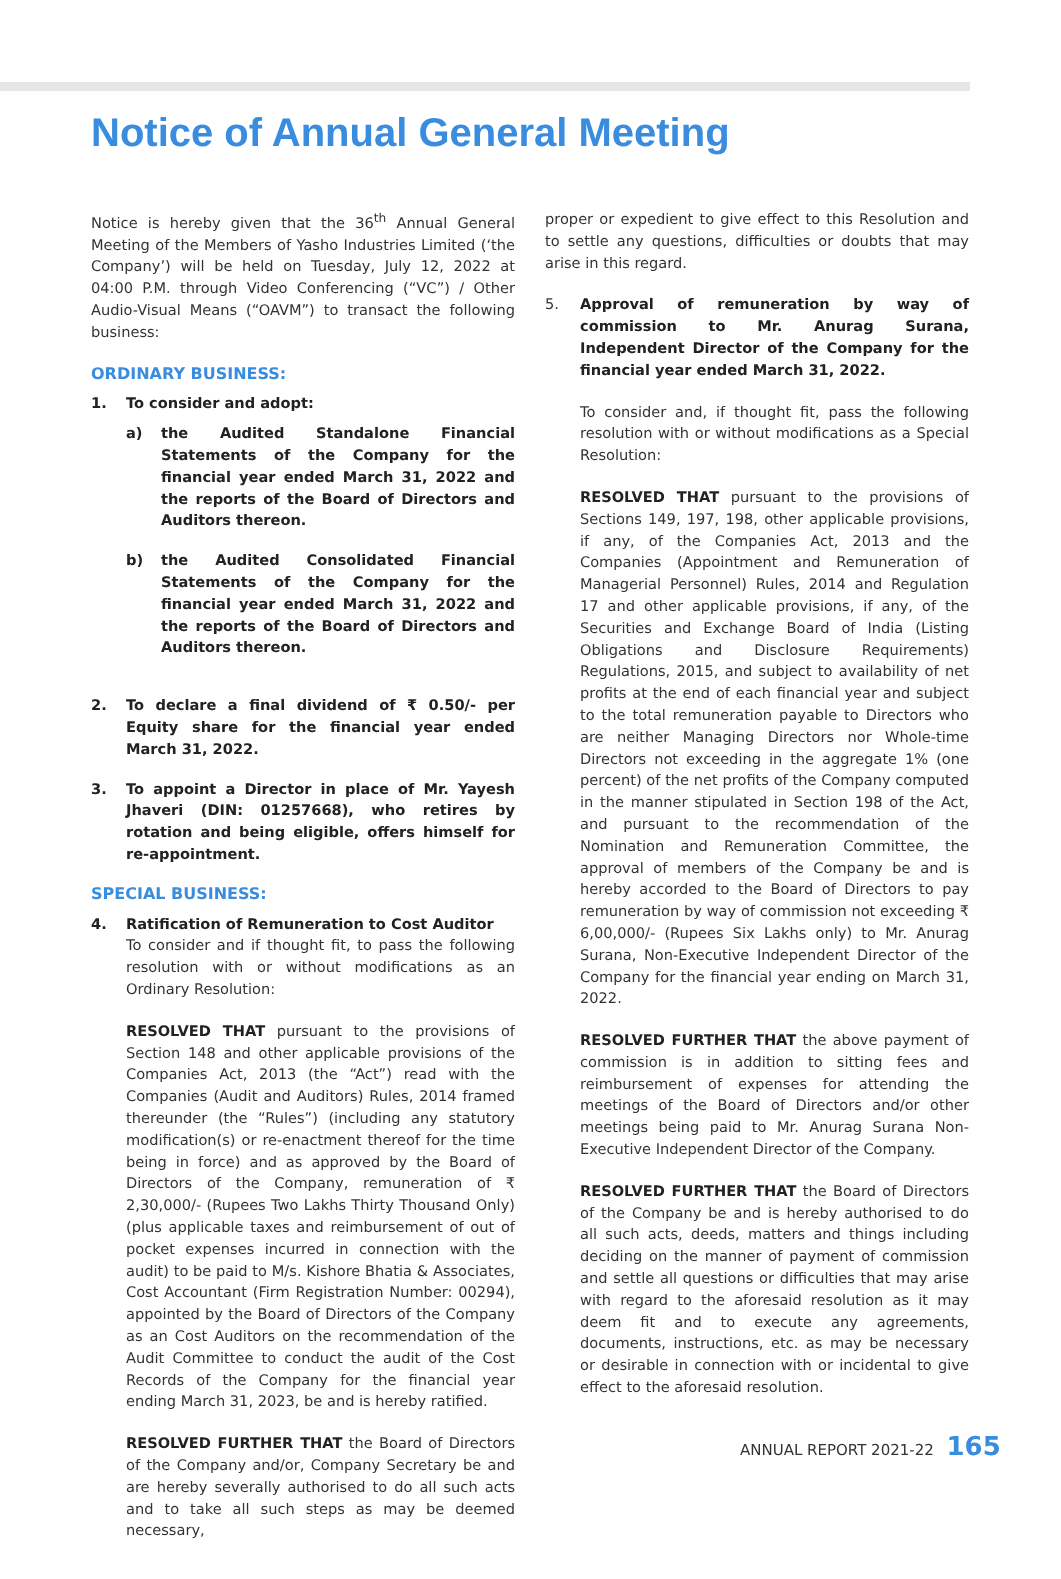Notice of Annual General Meeting
Notice is hereby given that the 36<sup>th</sup> Annual General Meeting of the Members of Yasho Industries Limited (‘the Company’) will be held on Tuesday, July 12, 2022 at 04:00 P.M. through Video Conferencing (“VC”) / Other Audio-Visual Means (“OAVM”) to transact the following business:
ORDINARY BUSINESS:
1. To consider and adopt:
a) the Audited Standalone Financial Statements of the Company for the financial year ended March 31, 2022 and the reports of the Board of Directors and Auditors thereon.
b) the Audited Consolidated Financial Statements of the Company for the financial year ended March 31, 2022 and the reports of the Board of Directors and Auditors thereon.
2. To declare a final dividend of ₹ 0.50/- per Equity share for the financial year ended March 31, 2022.
3. To appoint a Director in place of Mr. Yayesh Jhaveri (DIN: 01257668), who retires by rotation and being eligible, offers himself for re-appointment.
SPECIAL BUSINESS:
4. Ratification of Remuneration to Cost Auditor
To consider and if thought fit, to pass the following resolution with or without modifications as an Ordinary Resolution:
RESOLVED THAT pursuant to the provisions of Section 148 and other applicable provisions of the Companies Act, 2013 (the “Act”) read with the Companies (Audit and Auditors) Rules, 2014 framed thereunder (the “Rules”) (including any statutory modification(s) or re-enactment thereof for the time being in force) and as approved by the Board of Directors of the Company, remuneration of ₹ 2,30,000/- (Rupees Two Lakhs Thirty Thousand Only) (plus applicable taxes and reimbursement of out of pocket expenses incurred in connection with the audit) to be paid to M/s. Kishore Bhatia & Associates, Cost Accountant (Firm Registration Number: 00294), appointed by the Board of Directors of the Company as an Cost Auditors on the recommendation of the Audit Committee to conduct the audit of the Cost Records of the Company for the financial year ending March 31, 2023, be and is hereby ratified.
RESOLVED FURTHER THAT the Board of Directors of the Company and/or, Company Secretary be and are hereby severally authorised to do all such acts and to take all such steps as may be deemed necessary,
proper or expedient to give effect to this Resolution and to settle any questions, difficulties or doubts that may arise in this regard.
5. Approval of remuneration by way of commission to Mr. Anurag Surana, Independent Director of the Company for the financial year ended March 31, 2022.
To consider and, if thought fit, pass the following resolution with or without modifications as a Special Resolution:
RESOLVED THAT pursuant to the provisions of Sections 149, 197, 198, other applicable provisions, if any, of the Companies Act, 2013 and the Companies (Appointment and Remuneration of Managerial Personnel) Rules, 2014 and Regulation 17 and other applicable provisions, if any, of the Securities and Exchange Board of India (Listing Obligations and Disclosure Requirements) Regulations, 2015, and subject to availability of net profits at the end of each financial year and subject to the total remuneration payable to Directors who are neither Managing Directors nor Whole-time Directors not exceeding in the aggregate 1% (one percent) of the net profits of the Company computed in the manner stipulated in Section 198 of the Act, and pursuant to the recommendation of the Nomination and Remuneration Committee, the approval of members of the Company be and is hereby accorded to the Board of Directors to pay remuneration by way of commission not exceeding ₹ 6,00,000/- (Rupees Six Lakhs only) to Mr. Anurag Surana, Non-Executive Independent Director of the Company for the financial year ending on March 31, 2022.
RESOLVED FURTHER THAT the above payment of commission is in addition to sitting fees and reimbursement of expenses for attending the meetings of the Board of Directors and/or other meetings being paid to Mr. Anurag Surana Non-Executive Independent Director of the Company.
RESOLVED FURTHER THAT the Board of Directors of the Company be and is hereby authorised to do all such acts, deeds, matters and things including deciding on the manner of payment of commission and settle all questions or difficulties that may arise with regard to the aforesaid resolution as it may deem fit and to execute any agreements, documents, instructions, etc. as may be necessary or desirable in connection with or incidental to give effect to the aforesaid resolution.
ANNUAL REPORT 2021-22 165